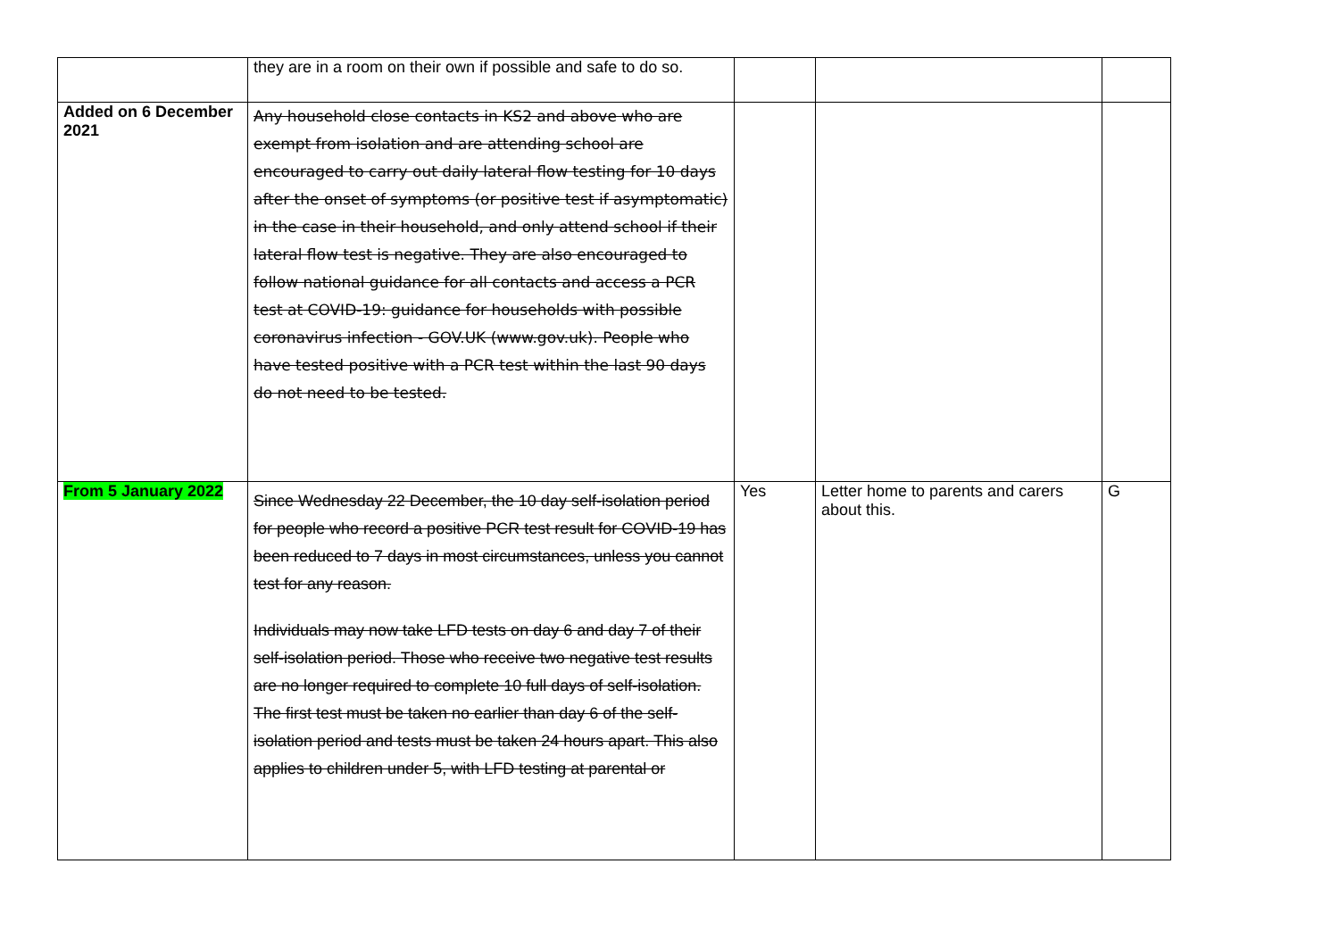| | they are in a room on their own if possible and safe to do so. | | | |
| Added on 6 December 2021 | Any household close contacts in KS2 and above who are exempt from isolation and are attending school are encouraged to carry out daily lateral flow testing for 10 days after the onset of symptoms (or positive test if asymptomatic) in the case in their household, and only attend school if their lateral flow test is negative. They are also encouraged to follow national guidance for all contacts and access a PCR test at COVID-19: guidance for households with possible coronavirus infection - GOV.UK (www.gov.uk). People who have tested positive with a PCR test within the last 90 days do not need to be tested. | | | |
| From 5 January 2022 | Since Wednesday 22 December, the 10 day self-isolation period for people who record a positive PCR test result for COVID-19 has been reduced to 7 days in most circumstances, unless you cannot test for any reason. Individuals may now take LFD tests on day 6 and day 7 of their self-isolation period. Those who receive two negative test results are no longer required to complete 10 full days of self-isolation. The first test must be taken no earlier than day 6 of the self-isolation period and tests must be taken 24 hours apart. This also applies to children under 5, with LFD testing at parental or | Yes | Letter home to parents and carers about this. | G |